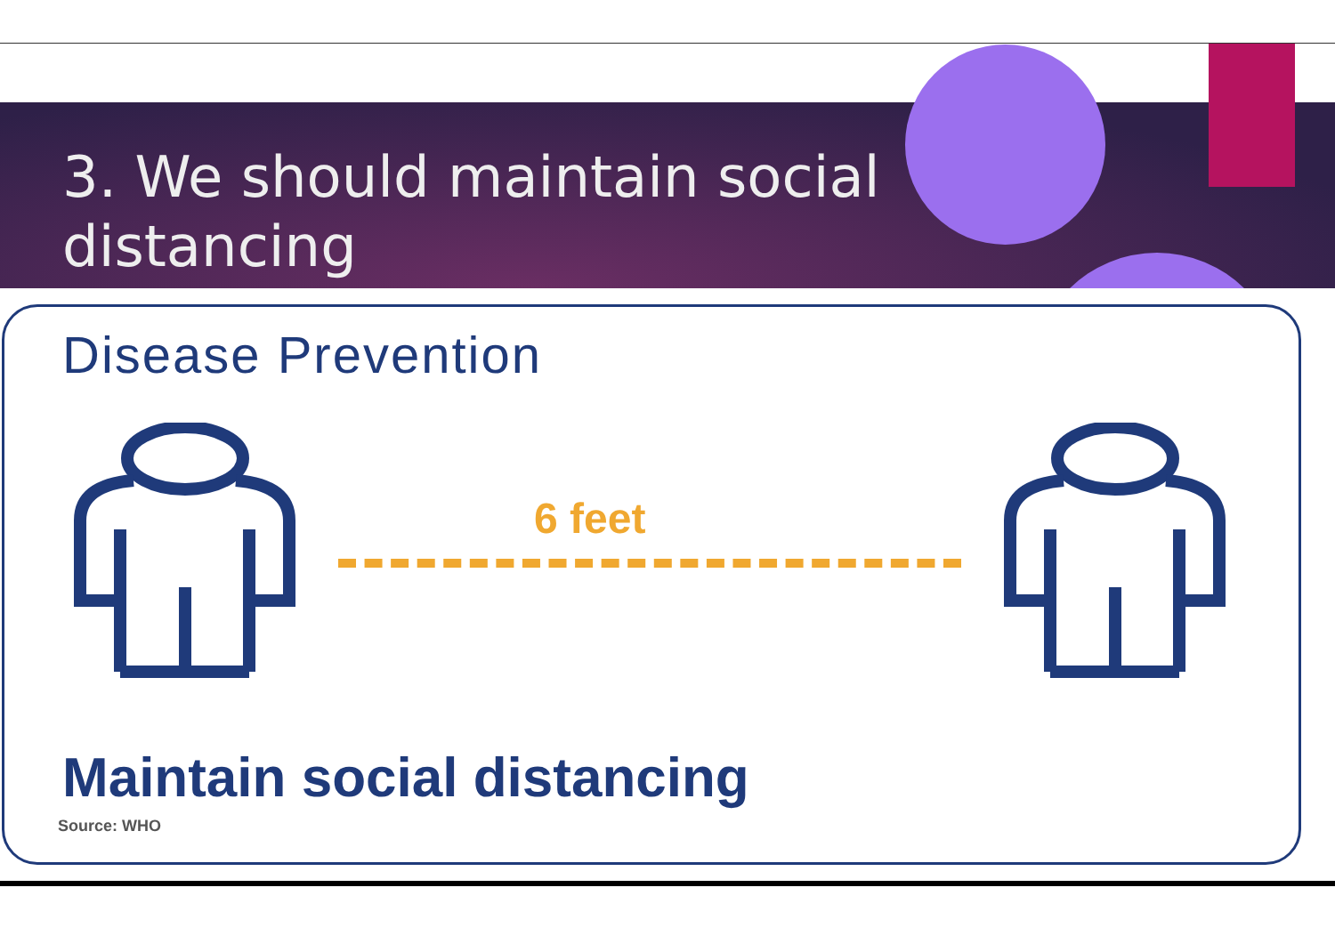3. We should maintain social
distancing
Disease Prevention
6 feet
Maintain social distancing
Source: WHO